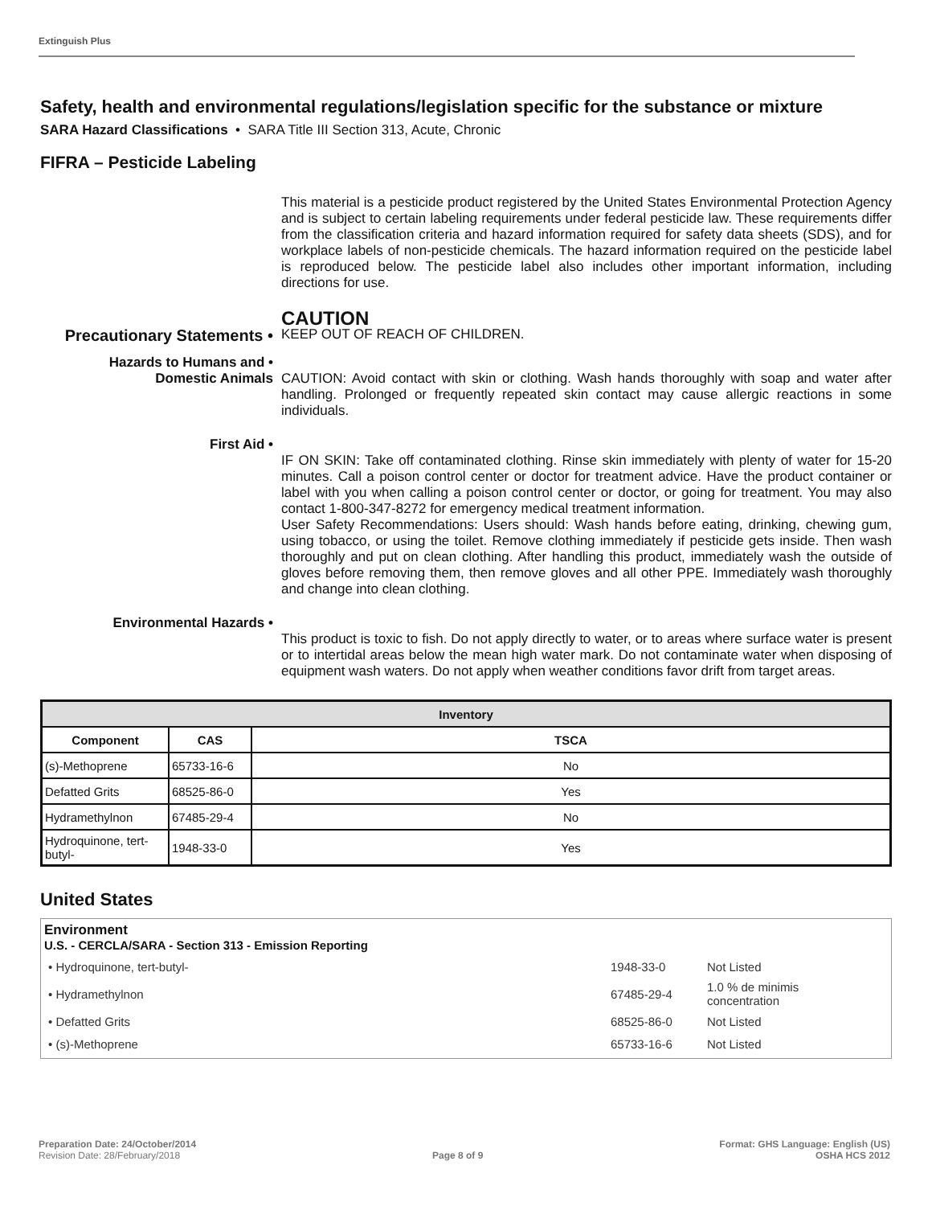Extinguish Plus
Safety, health and environmental regulations/legislation specific for the substance or mixture
SARA Hazard Classifications • SARA Title III Section 313, Acute, Chronic
FIFRA – Pesticide Labeling
This material is a pesticide product registered by the United States Environmental Protection Agency and is subject to certain labeling requirements under federal pesticide law. These requirements differ from the classification criteria and hazard information required for safety data sheets (SDS), and for workplace labels of non-pesticide chemicals. The hazard information required on the pesticide label is reproduced below. The pesticide label also includes other important information, including directions for use.
CAUTION
Precautionary Statements •
KEEP OUT OF REACH OF CHILDREN.
Hazards to Humans and •
Domestic Animals
CAUTION: Avoid contact with skin or clothing. Wash hands thoroughly with soap and water after handling. Prolonged or frequently repeated skin contact may cause allergic reactions in some individuals.
First Aid •
IF ON SKIN: Take off contaminated clothing. Rinse skin immediately with plenty of water for 15-20 minutes. Call a poison control center or doctor for treatment advice. Have the product container or label with you when calling a poison control center or doctor, or going for treatment. You may also contact 1-800-347-8272 for emergency medical treatment information.
User Safety Recommendations: Users should: Wash hands before eating, drinking, chewing gum, using tobacco, or using the toilet. Remove clothing immediately if pesticide gets inside. Then wash thoroughly and put on clean clothing. After handling this product, immediately wash the outside of gloves before removing them, then remove gloves and all other PPE. Immediately wash thoroughly and change into clean clothing.
Environmental Hazards •
This product is toxic to fish. Do not apply directly to water, or to areas where surface water is present or to intertidal areas below the mean high water mark. Do not contaminate water when disposing of equipment wash waters. Do not apply when weather conditions favor drift from target areas.
| Inventory | | |
| --- | --- | --- |
| Component | CAS | TSCA |
| (s)-Methoprene | 65733-16-6 | No |
| Defatted Grits | 68525-86-0 | Yes |
| Hydramethylnon | 67485-29-4 | No |
| Hydroquinone, tert-butyl- | 1948-33-0 | Yes |
United States
Environment
U.S. - CERCLA/SARA - Section 313 - Emission Reporting
| • Hydroquinone, tert-butyl- | 1948-33-0 | Not Listed |
| • Hydramethylnon | 67485-29-4 | 1.0 % de minimis concentration |
| • Defatted Grits | 68525-86-0 | Not Listed |
| • (s)-Methoprene | 65733-16-6 | Not Listed |
Preparation Date: 24/October/2014
Revision Date: 28/February/2018
Page 8 of 9
Format: GHS Language: English (US)
OSHA HCS 2012